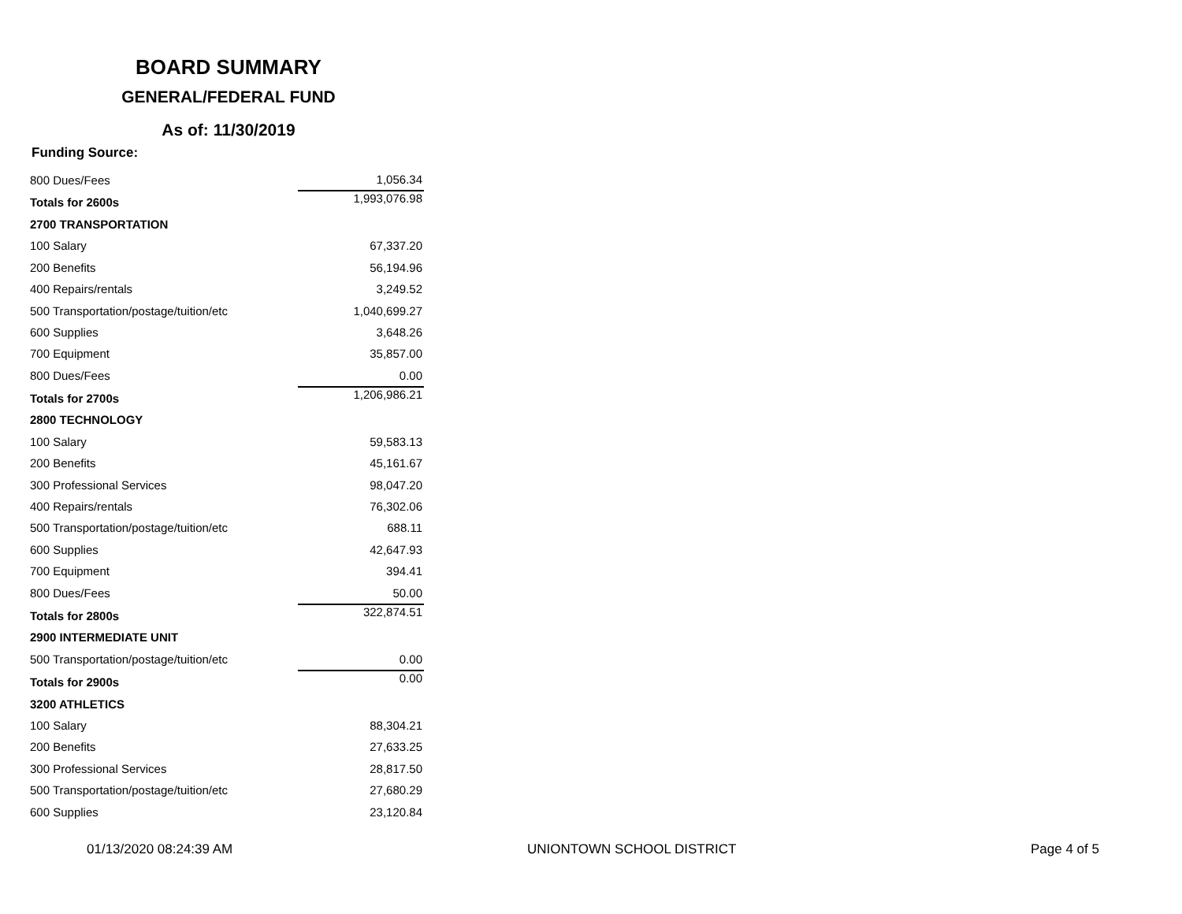BOARD SUMMARY
GENERAL/FEDERAL FUND
As of: 11/30/2019
Funding Source:
| 800 Dues/Fees | 1,056.34 |
| Totals for 2600s | 1,993,076.98 |
| 2700 TRANSPORTATION | |
| 100 Salary | 67,337.20 |
| 200 Benefits | 56,194.96 |
| 400 Repairs/rentals | 3,249.52 |
| 500 Transportation/postage/tuition/etc | 1,040,699.27 |
| 600 Supplies | 3,648.26 |
| 700 Equipment | 35,857.00 |
| 800 Dues/Fees | 0.00 |
| Totals for 2700s | 1,206,986.21 |
| 2800 TECHNOLOGY | |
| 100 Salary | 59,583.13 |
| 200 Benefits | 45,161.67 |
| 300 Professional Services | 98,047.20 |
| 400 Repairs/rentals | 76,302.06 |
| 500 Transportation/postage/tuition/etc | 688.11 |
| 600 Supplies | 42,647.93 |
| 700 Equipment | 394.41 |
| 800 Dues/Fees | 50.00 |
| Totals for 2800s | 322,874.51 |
| 2900 INTERMEDIATE UNIT | |
| 500 Transportation/postage/tuition/etc | 0.00 |
| Totals for 2900s | 0.00 |
| 3200 ATHLETICS | |
| 100 Salary | 88,304.21 |
| 200 Benefits | 27,633.25 |
| 300 Professional Services | 28,817.50 |
| 500 Transportation/postage/tuition/etc | 27,680.29 |
| 600 Supplies | 23,120.84 |
01/13/2020 08:24:39 AM UNIONTOWN SCHOOL DISTRICT Page 4 of 5